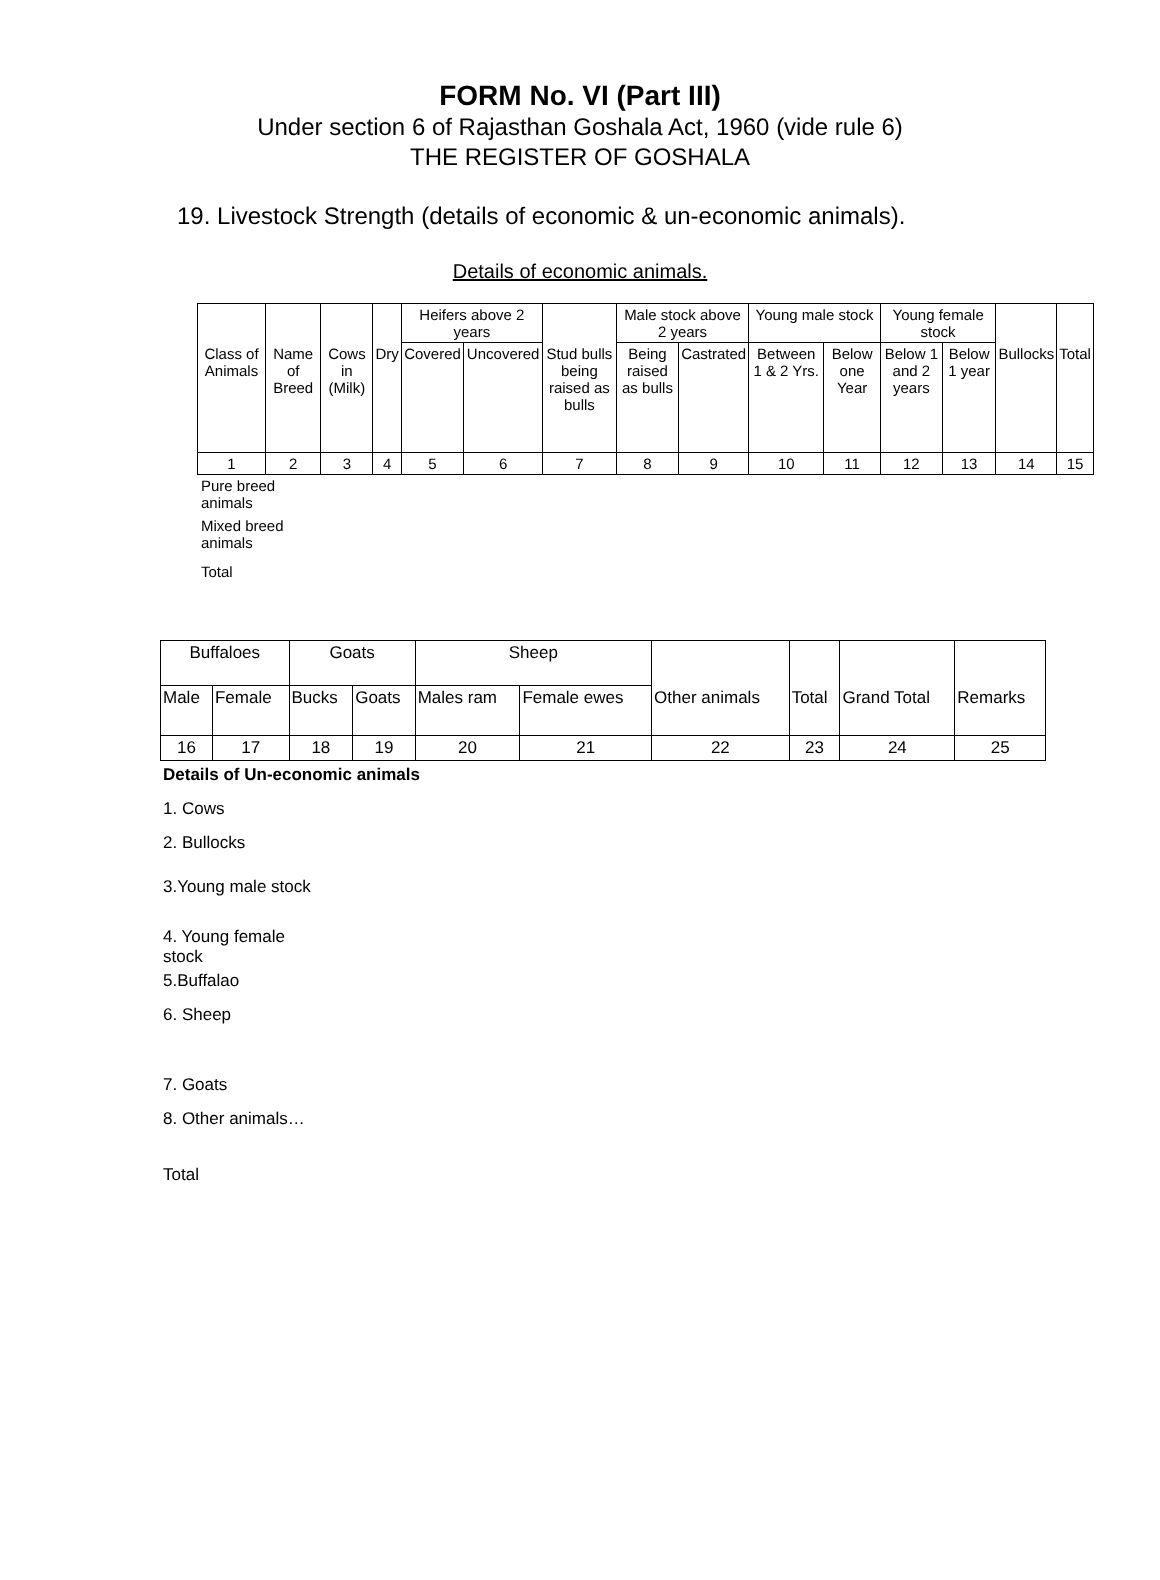FORM No. VI (Part III)
Under section 6 of Rajasthan Goshala Act, 1960 (vide rule 6)
THE REGISTER OF GOSHALA
19. Livestock Strength (details of economic & un-economic animals).
Details of economic animals.
| | | | | Heifers above 2 years | | | Male stock above 2 years | | Young male stock | | Young female stock | | | |
| Class of Animals | Name of Breed | Cows in (Milk) | Dry | Covered | Uncovered | Stud bulls being raised as bulls | Being raised as bulls | Castrated | Between 1 & 2 Yrs. | Below one Year | Below 1 and 2 years | Below 1 year | Bullocks | Total |
| 1 | 2 | 3 | 4 | 5 | 6 | 7 | 8 | 9 | 10 | 11 | 12 | 13 | 14 | 15 |
Pure breed
animals
Mixed breed
animals
Total
| Buffaloes | | Goats | | Sheep | | | | | |
| Male | Female | Bucks | Goats | Males ram | Female ewes | Other animals | Total | Grand Total | Remarks |
| 16 | 17 | 18 | 19 | 20 | 21 | 22 | 23 | 24 | 25 |
Details of Un-economic animals
1. Cows
2. Bullocks
3.Young male stock
4. Young female
stock
5.Buffalao
6. Sheep
7. Goats
8. Other animals…
Total